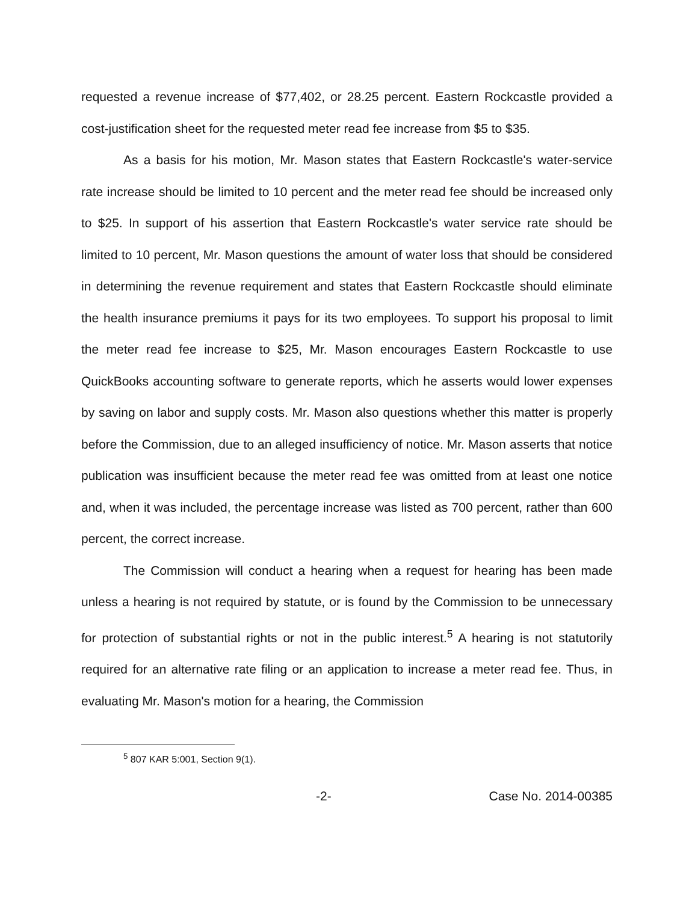requested a revenue increase of $77,402, or 28.25 percent. Eastern Rockcastle provided a cost-justification sheet for the requested meter read fee increase from $5 to $35.
As a basis for his motion, Mr. Mason states that Eastern Rockcastle's water-service rate increase should be limited to 10 percent and the meter read fee should be increased only to $25. In support of his assertion that Eastern Rockcastle's water service rate should be limited to 10 percent, Mr. Mason questions the amount of water loss that should be considered in determining the revenue requirement and states that Eastern Rockcastle should eliminate the health insurance premiums it pays for its two employees. To support his proposal to limit the meter read fee increase to $25, Mr. Mason encourages Eastern Rockcastle to use QuickBooks accounting software to generate reports, which he asserts would lower expenses by saving on labor and supply costs. Mr. Mason also questions whether this matter is properly before the Commission, due to an alleged insufficiency of notice. Mr. Mason asserts that notice publication was insufficient because the meter read fee was omitted from at least one notice and, when it was included, the percentage increase was listed as 700 percent, rather than 600 percent, the correct increase.
The Commission will conduct a hearing when a request for hearing has been made unless a hearing is not required by statute, or is found by the Commission to be unnecessary for protection of substantial rights or not in the public interest.<sup>5</sup> A hearing is not statutorily required for an alternative rate filing or an application to increase a meter read fee. Thus, in evaluating Mr. Mason's motion for a hearing, the Commission
<sup>5</sup> 807 KAR 5:001, Section 9(1).
-2- Case No. 2014-00385